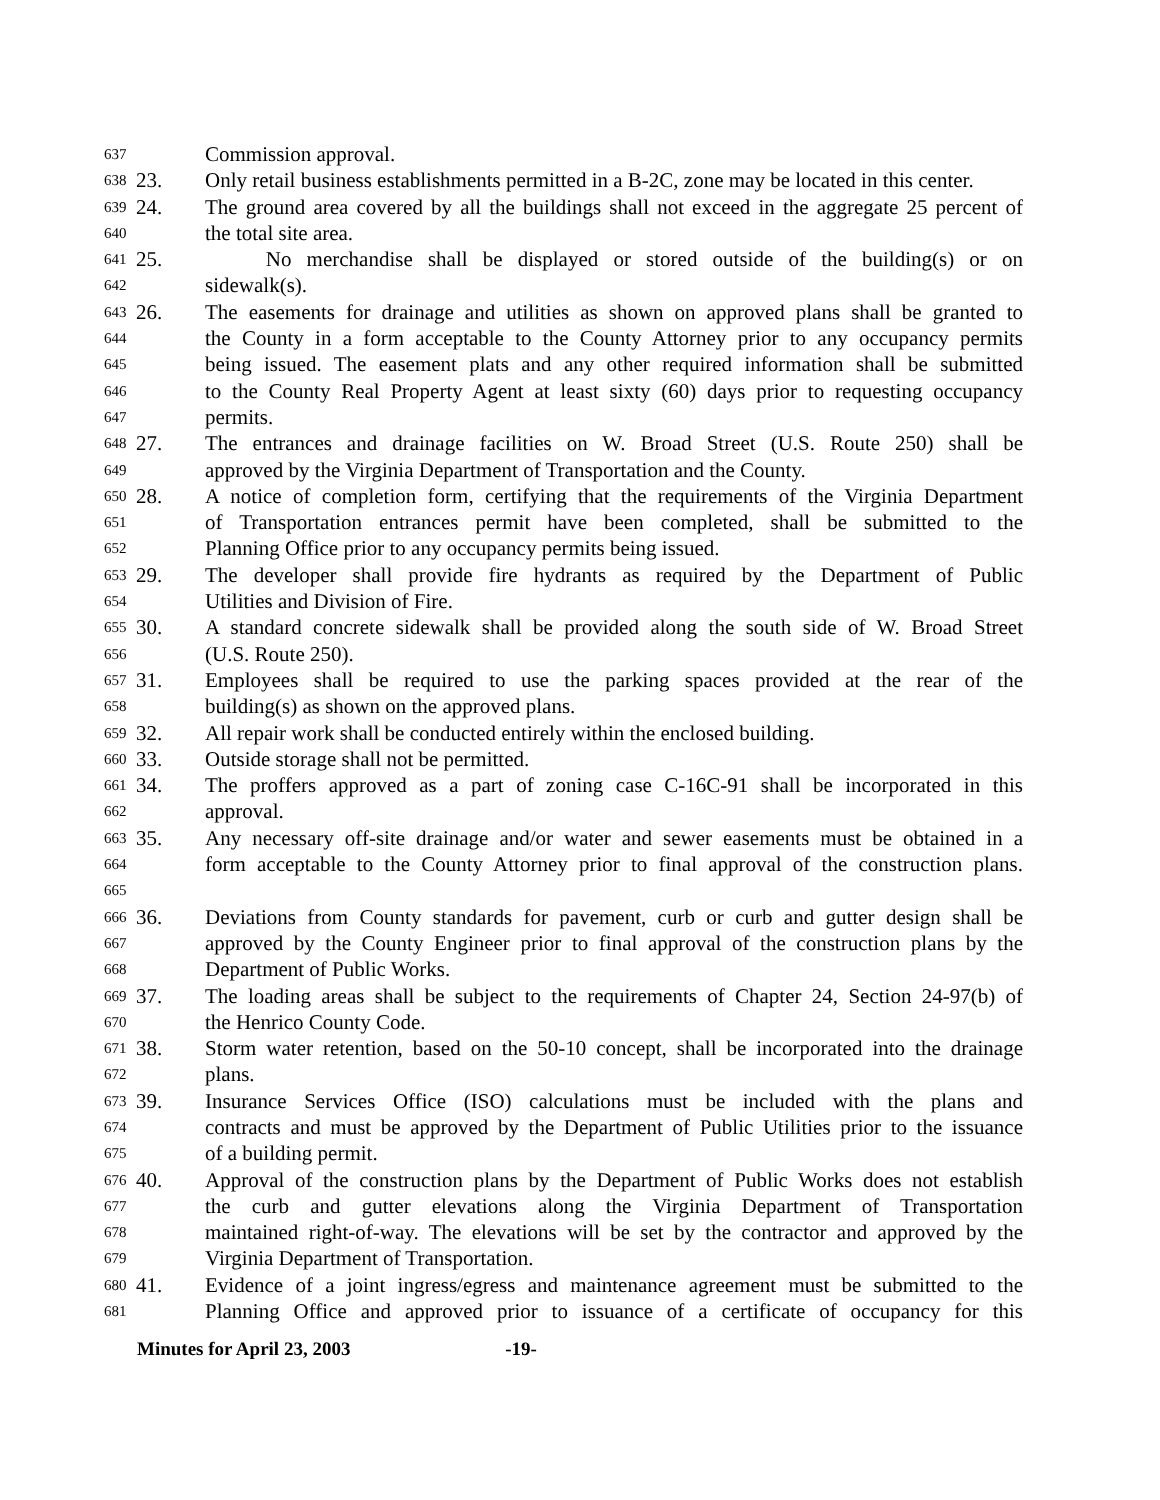637 Commission approval.
638 23. Only retail business establishments permitted in a B-2C, zone may be located in this center.
639 24. The ground area covered by all the buildings shall not exceed in the aggregate 25 percent of
640 the total site area.
641 25. No merchandise shall be displayed or stored outside of the building(s) or on
642 sidewalk(s).
643 26. The easements for drainage and utilities as shown on approved plans shall be granted to
644 the County in a form acceptable to the County Attorney prior to any occupancy permits
645 being issued. The easement plats and any other required information shall be submitted
646 to the County Real Property Agent at least sixty (60) days prior to requesting occupancy
647 permits.
648 27. The entrances and drainage facilities on W. Broad Street (U.S. Route 250) shall be
649 approved by the Virginia Department of Transportation and the County.
650 28. A notice of completion form, certifying that the requirements of the Virginia Department
651 of Transportation entrances permit have been completed, shall be submitted to the
652 Planning Office prior to any occupancy permits being issued.
653 29. The developer shall provide fire hydrants as required by the Department of Public
654 Utilities and Division of Fire.
655 30. A standard concrete sidewalk shall be provided along the south side of W. Broad Street
656 (U.S. Route 250).
657 31. Employees shall be required to use the parking spaces provided at the rear of the
658 building(s) as shown on the approved plans.
659 32. All repair work shall be conducted entirely within the enclosed building.
660 33. Outside storage shall not be permitted.
661 34. The proffers approved as a part of zoning case C-16C-91 shall be incorporated in this
662 approval.
663 35. Any necessary off-site drainage and/or water and sewer easements must be obtained in a
664 form acceptable to the County Attorney prior to final approval of the construction plans.
665
666 36. Deviations from County standards for pavement, curb or curb and gutter design shall be
667 approved by the County Engineer prior to final approval of the construction plans by the
668 Department of Public Works.
669 37. The loading areas shall be subject to the requirements of Chapter 24, Section 24-97(b) of
670 the Henrico County Code.
671 38. Storm water retention, based on the 50-10 concept, shall be incorporated into the drainage
672 plans.
673 39. Insurance Services Office (ISO) calculations must be included with the plans and
674 contracts and must be approved by the Department of Public Utilities prior to the issuance
675 of a building permit.
676 40. Approval of the construction plans by the Department of Public Works does not establish
677 the curb and gutter elevations along the Virginia Department of Transportation
678 maintained right-of-way. The elevations will be set by the contractor and approved by the
679 Virginia Department of Transportation.
680 41. Evidence of a joint ingress/egress and maintenance agreement must be submitted to the
681 Planning Office and approved prior to issuance of a certificate of occupancy for this
Minutes for April 23, 2003 -19-